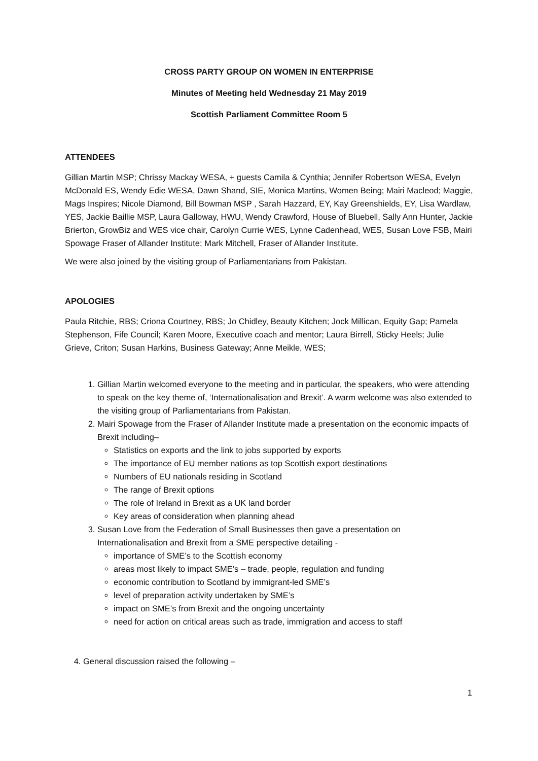CROSS PARTY GROUP ON WOMEN IN ENTERPRISE
Minutes of Meeting held Wednesday 21 May 2019
Scottish Parliament Committee Room 5
ATTENDEES
Gillian Martin MSP; Chrissy Mackay WESA, + guests Camila & Cynthia; Jennifer Robertson WESA, Evelyn McDonald ES, Wendy Edie WESA, Dawn Shand, SIE, Monica Martins, Women Being; Mairi Macleod; Maggie, Mags Inspires; Nicole Diamond, Bill Bowman MSP , Sarah Hazzard, EY, Kay Greenshields, EY, Lisa Wardlaw, YES, Jackie Baillie MSP, Laura Galloway, HWU, Wendy Crawford, House of Bluebell, Sally Ann Hunter, Jackie Brierton, GrowBiz and WES vice chair, Carolyn Currie WES, Lynne Cadenhead, WES, Susan Love FSB, Mairi Spowage Fraser of Allander Institute; Mark Mitchell, Fraser of Allander Institute.
We were also joined by the visiting group of Parliamentarians from Pakistan.
APOLOGIES
Paula Ritchie, RBS; Criona Courtney, RBS; Jo Chidley, Beauty Kitchen; Jock Millican, Equity Gap; Pamela Stephenson, Fife Council; Karen Moore, Executive coach and mentor; Laura Birrell, Sticky Heels; Julie Grieve, Criton; Susan Harkins, Business Gateway; Anne Meikle, WES;
1. Gillian Martin welcomed everyone to the meeting and in particular, the speakers, who were attending to speak on the key theme of, ‘Internationalisation and Brexit’. A warm welcome was also extended to the visiting group of Parliamentarians from Pakistan.
2. Mairi Spowage from the Fraser of Allander Institute made a presentation on the economic impacts of Brexit including–
Statistics on exports and the link to jobs supported by exports
The importance of EU member nations as top Scottish export destinations
Numbers of EU nationals residing in Scotland
The range of Brexit options
The role of Ireland in Brexit as a UK land border
Key areas of consideration when planning ahead
3. Susan Love from the Federation of Small Businesses then gave a presentation on Internationalisation and Brexit from a SME perspective detailing -
importance of SME’s to the Scottish economy
areas most likely to impact SME’s – trade, people, regulation and funding
economic contribution to Scotland by immigrant-led SME’s
level of preparation activity undertaken by SME’s
impact on SME’s from Brexit and the ongoing uncertainty
need for action on critical areas such as trade, immigration and access to staff
4. General discussion raised the following –
1